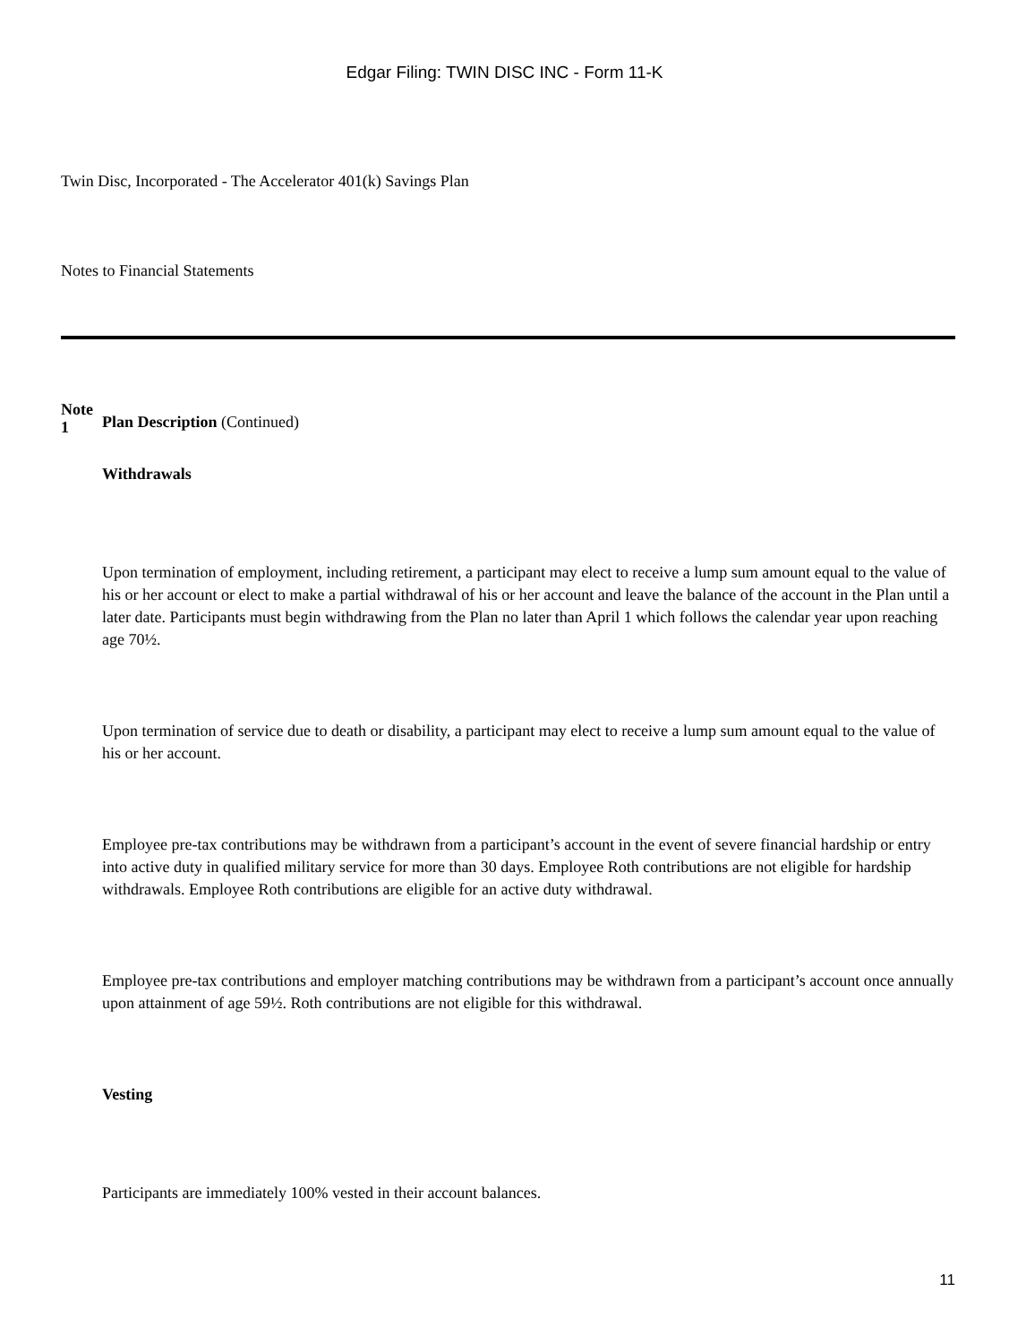Edgar Filing: TWIN DISC INC - Form 11-K
Twin Disc, Incorporated - The Accelerator 401(k) Savings Plan
Notes to Financial Statements
Note 1
Plan Description (Continued)
Withdrawals
Upon termination of employment, including retirement, a participant may elect to receive a lump sum amount equal to the value of his or her account or elect to make a partial withdrawal of his or her account and leave the balance of the account in the Plan until a later date. Participants must begin withdrawing from the Plan no later than April 1 which follows the calendar year upon reaching age 70½.
Upon termination of service due to death or disability, a participant may elect to receive a lump sum amount equal to the value of his or her account.
Employee pre-tax contributions may be withdrawn from a participant’s account in the event of severe financial hardship or entry into active duty in qualified military service for more than 30 days. Employee Roth contributions are not eligible for hardship withdrawals. Employee Roth contributions are eligible for an active duty withdrawal.
Employee pre-tax contributions and employer matching contributions may be withdrawn from a participant’s account once annually upon attainment of age 59½. Roth contributions are not eligible for this withdrawal.
Vesting
Participants are immediately 100% vested in their account balances.
11